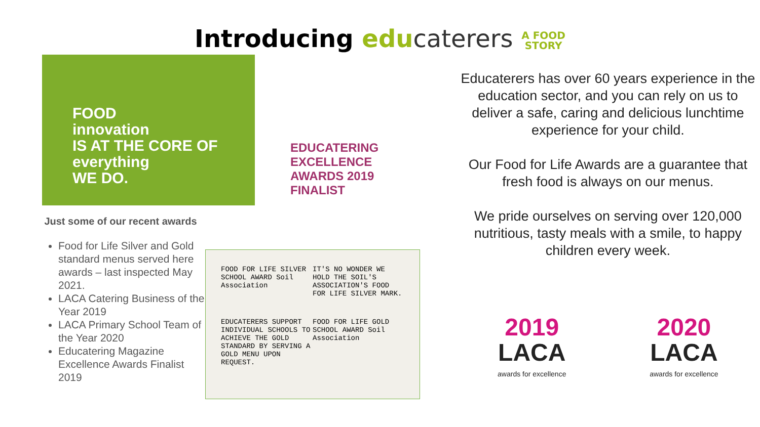Introducing edu caterers A FOOD
STORY
FOOD
innovation
IS AT THE CORE OF
everything
WE DO.
Just some of our recent awards
Food for Life Silver and Gold standard menus served here awards – last inspected May 2021.
LACA Catering Business of the Year 2019
LACA Primary School Team of the Year 2020
Educatering Magazine Excellence Awards Finalist 2019
EDUCATERING
EXCELLENCE
AWARDS 2019
FINALIST
FOOD FOR LIFE SILVER SCHOOL AWARD Soil Association
IT'S NO WONDER WE HOLD THE SOIL'S ASSOCIATION'S FOOD FOR LIFE SILVER MARK.
EDUCATERERS SUPPORT INDIVIDUAL SCHOOLS TO ACHIEVE THE GOLD STANDARD BY SERVING A GOLD MENU UPON REQUEST.
FOOD FOR LIFE GOLD SCHOOL AWARD Soil Association
Educaterers has over 60 years experience in the education sector, and you can rely on us to deliver a safe, caring and delicious lunchtime experience for your child.
Our Food for Life Awards are a guarantee that fresh food is always on our menus.
We pride ourselves on serving over 120,000 nutritious, tasty meals with a smile, to happy children every week.
2019
LACA
awards for excellence
2020
LACA
awards for excellence